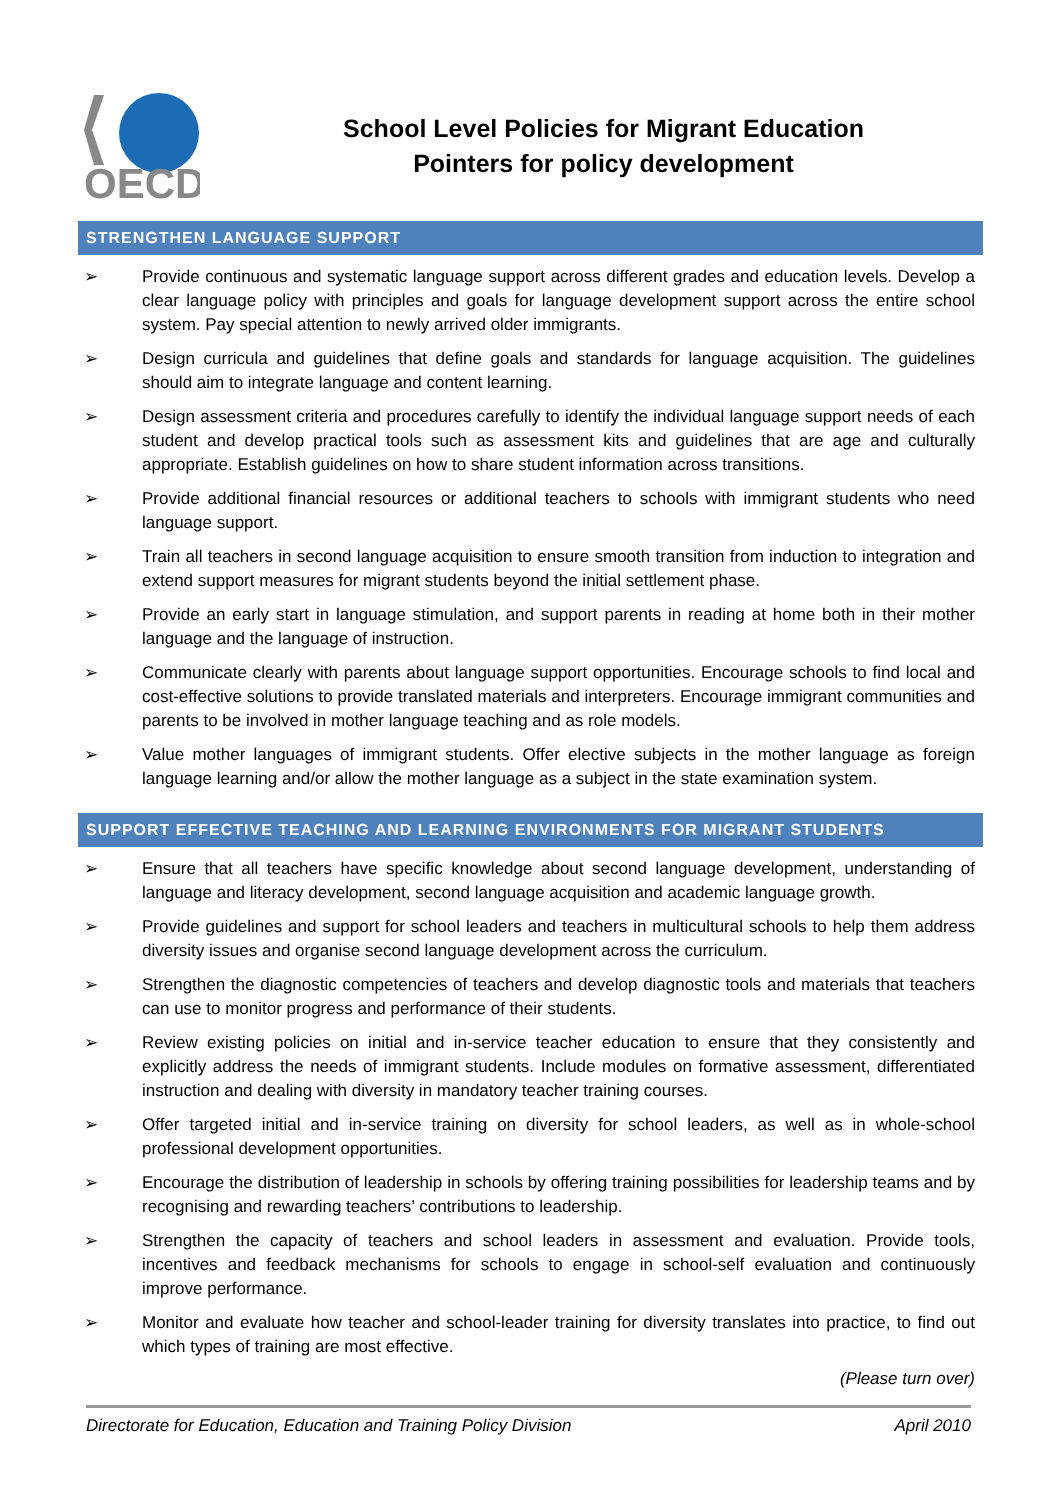OECD
School Level Policies for Migrant Education
Pointers for policy development
STRENGTHEN LANGUAGE SUPPORT
➢ Provide continuous and systematic language support across different grades and education levels. Develop a clear language policy with principles and goals for language development support across the entire school system. Pay special attention to newly arrived older immigrants.
➢ Design curricula and guidelines that define goals and standards for language acquisition. The guidelines should aim to integrate language and content learning.
➢ Design assessment criteria and procedures carefully to identify the individual language support needs of each student and develop practical tools such as assessment kits and guidelines that are age and culturally appropriate. Establish guidelines on how to share student information across transitions.
➢ Provide additional financial resources or additional teachers to schools with immigrant students who need language support.
➢ Train all teachers in second language acquisition to ensure smooth transition from induction to integration and extend support measures for migrant students beyond the initial settlement phase.
➢ Provide an early start in language stimulation, and support parents in reading at home both in their mother language and the language of instruction.
➢ Communicate clearly with parents about language support opportunities. Encourage schools to find local and cost-effective solutions to provide translated materials and interpreters. Encourage immigrant communities and parents to be involved in mother language teaching and as role models.
➢ Value mother languages of immigrant students. Offer elective subjects in the mother language as foreign language learning and/or allow the mother language as a subject in the state examination system.
SUPPORT EFFECTIVE TEACHING AND LEARNING ENVIRONMENTS FOR MIGRANT STUDENTS
➢ Ensure that all teachers have specific knowledge about second language development, understanding of language and literacy development, second language acquisition and academic language growth.
➢ Provide guidelines and support for school leaders and teachers in multicultural schools to help them address diversity issues and organise second language development across the curriculum.
➢ Strengthen the diagnostic competencies of teachers and develop diagnostic tools and materials that teachers can use to monitor progress and performance of their students.
➢ Review existing policies on initial and in-service teacher education to ensure that they consistently and explicitly address the needs of immigrant students. Include modules on formative assessment, differentiated instruction and dealing with diversity in mandatory teacher training courses.
➢ Offer targeted initial and in-service training on diversity for school leaders, as well as in whole-school professional development opportunities.
➢ Encourage the distribution of leadership in schools by offering training possibilities for leadership teams and by recognising and rewarding teachers’ contributions to leadership.
➢ Strengthen the capacity of teachers and school leaders in assessment and evaluation. Provide tools, incentives and feedback mechanisms for schools to engage in school-self evaluation and continuously improve performance.
➢ Monitor and evaluate how teacher and school-leader training for diversity translates into practice, to find out which types of training are most effective.
(Please turn over)
Directorate for Education, Education and Training Policy Division April 2010